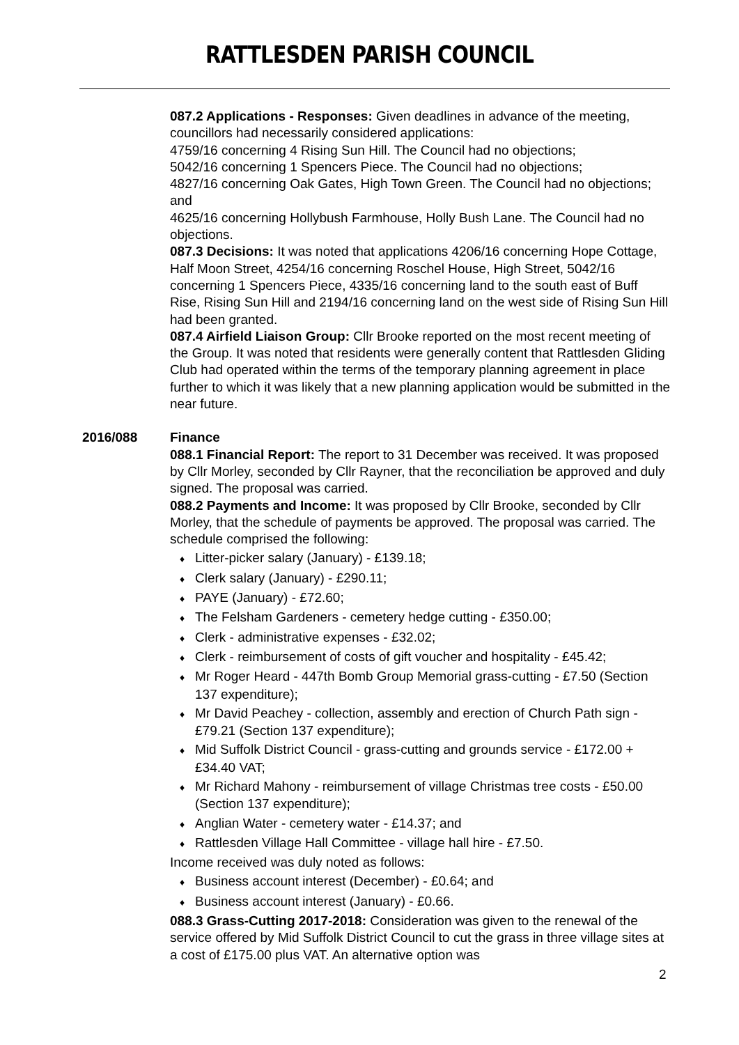RATTLESDEN PARISH COUNCIL
087.2 Applications - Responses: Given deadlines in advance of the meeting, councillors had necessarily considered applications:
4759/16 concerning 4 Rising Sun Hill. The Council had no objections;
5042/16 concerning 1 Spencers Piece. The Council had no objections;
4827/16 concerning Oak Gates, High Town Green. The Council had no objections; and
4625/16 concerning Hollybush Farmhouse, Holly Bush Lane. The Council had no objections.
087.3 Decisions: It was noted that applications 4206/16 concerning Hope Cottage, Half Moon Street, 4254/16 concerning Roschel House, High Street, 5042/16 concerning 1 Spencers Piece, 4335/16 concerning land to the south east of Buff Rise, Rising Sun Hill and 2194/16 concerning land on the west side of Rising Sun Hill had been granted.
087.4 Airfield Liaison Group: Cllr Brooke reported on the most recent meeting of the Group. It was noted that residents were generally content that Rattlesden Gliding Club had operated within the terms of the temporary planning agreement in place further to which it was likely that a new planning application would be submitted in the near future.
2016/088 Finance
088.1 Financial Report: The report to 31 December was received. It was proposed by Cllr Morley, seconded by Cllr Rayner, that the reconciliation be approved and duly signed. The proposal was carried.
088.2 Payments and Income: It was proposed by Cllr Brooke, seconded by Cllr Morley, that the schedule of payments be approved. The proposal was carried. The schedule comprised the following:
♦ Litter-picker salary (January) - £139.18;
♦ Clerk salary (January) - £290.11;
♦ PAYE (January) - £72.60;
♦ The Felsham Gardeners - cemetery hedge cutting - £350.00;
♦ Clerk - administrative expenses - £32.02;
♦ Clerk - reimbursement of costs of gift voucher and hospitality - £45.42;
♦ Mr Roger Heard - 447th Bomb Group Memorial grass-cutting - £7.50 (Section 137 expenditure);
♦ Mr David Peachey - collection, assembly and erection of Church Path sign - £79.21 (Section 137 expenditure);
♦ Mid Suffolk District Council - grass-cutting and grounds service - £172.00 + £34.40 VAT;
♦ Mr Richard Mahony - reimbursement of village Christmas tree costs - £50.00 (Section 137 expenditure);
♦ Anglian Water - cemetery water - £14.37; and
♦ Rattlesden Village Hall Committee - village hall hire - £7.50.
Income received was duly noted as follows:
♦ Business account interest (December) - £0.64; and
♦ Business account interest (January) - £0.66.
088.3 Grass-Cutting 2017-2018: Consideration was given to the renewal of the service offered by Mid Suffolk District Council to cut the grass in three village sites at a cost of £175.00 plus VAT. An alternative option was
2